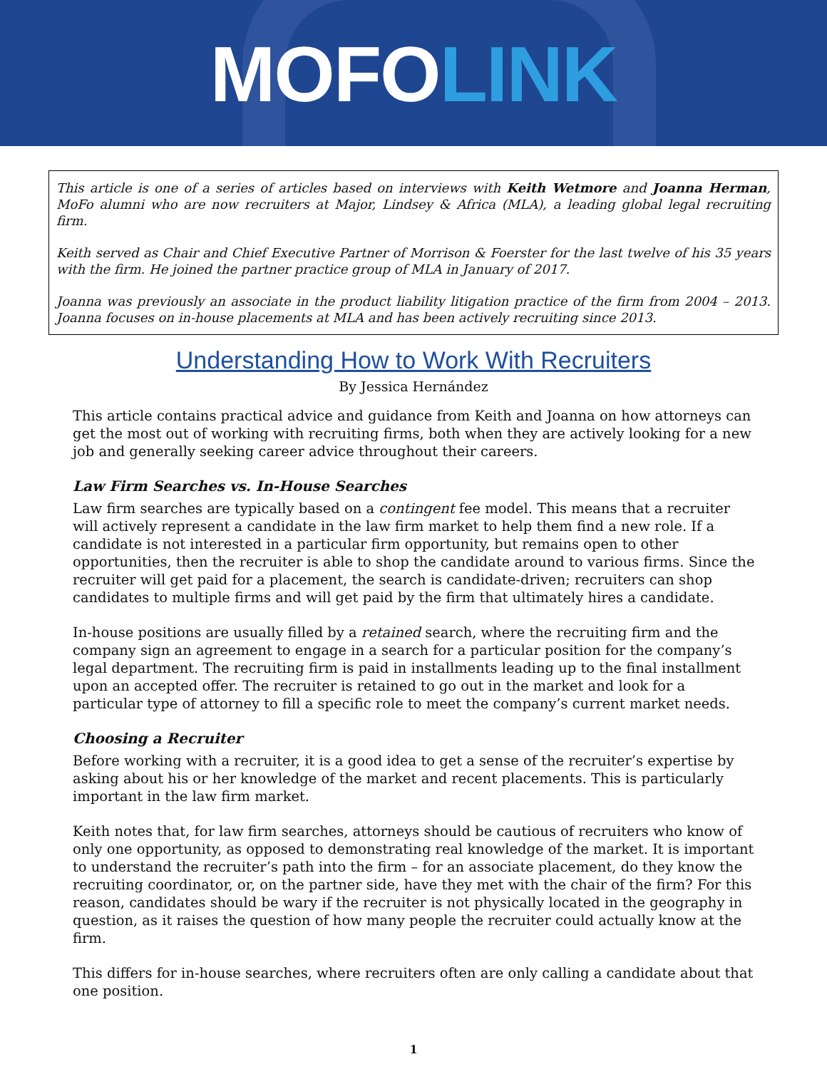MOFOLINK
This article is one of a series of articles based on interviews with Keith Wetmore and Joanna Herman, MoFo alumni who are now recruiters at Major, Lindsey & Africa (MLA), a leading global legal recruiting firm.
Keith served as Chair and Chief Executive Partner of Morrison & Foerster for the last twelve of his 35 years with the firm. He joined the partner practice group of MLA in January of 2017.
Joanna was previously an associate in the product liability litigation practice of the firm from 2004 – 2013. Joanna focuses on in-house placements at MLA and has been actively recruiting since 2013.
Understanding How to Work With Recruiters
By Jessica Hernández
This article contains practical advice and guidance from Keith and Joanna on how attorneys can get the most out of working with recruiting firms, both when they are actively looking for a new job and generally seeking career advice throughout their careers.
Law Firm Searches vs. In-House Searches
Law firm searches are typically based on a contingent fee model. This means that a recruiter will actively represent a candidate in the law firm market to help them find a new role. If a candidate is not interested in a particular firm opportunity, but remains open to other opportunities, then the recruiter is able to shop the candidate around to various firms. Since the recruiter will get paid for a placement, the search is candidate-driven; recruiters can shop candidates to multiple firms and will get paid by the firm that ultimately hires a candidate.
In-house positions are usually filled by a retained search, where the recruiting firm and the company sign an agreement to engage in a search for a particular position for the company’s legal department. The recruiting firm is paid in installments leading up to the final installment upon an accepted offer. The recruiter is retained to go out in the market and look for a particular type of attorney to fill a specific role to meet the company’s current market needs.
Choosing a Recruiter
Before working with a recruiter, it is a good idea to get a sense of the recruiter’s expertise by asking about his or her knowledge of the market and recent placements. This is particularly important in the law firm market.
Keith notes that, for law firm searches, attorneys should be cautious of recruiters who know of only one opportunity, as opposed to demonstrating real knowledge of the market. It is important to understand the recruiter’s path into the firm – for an associate placement, do they know the recruiting coordinator, or, on the partner side, have they met with the chair of the firm? For this reason, candidates should be wary if the recruiter is not physically located in the geography in question, as it raises the question of how many people the recruiter could actually know at the firm.
This differs for in-house searches, where recruiters often are only calling a candidate about that one position.
1